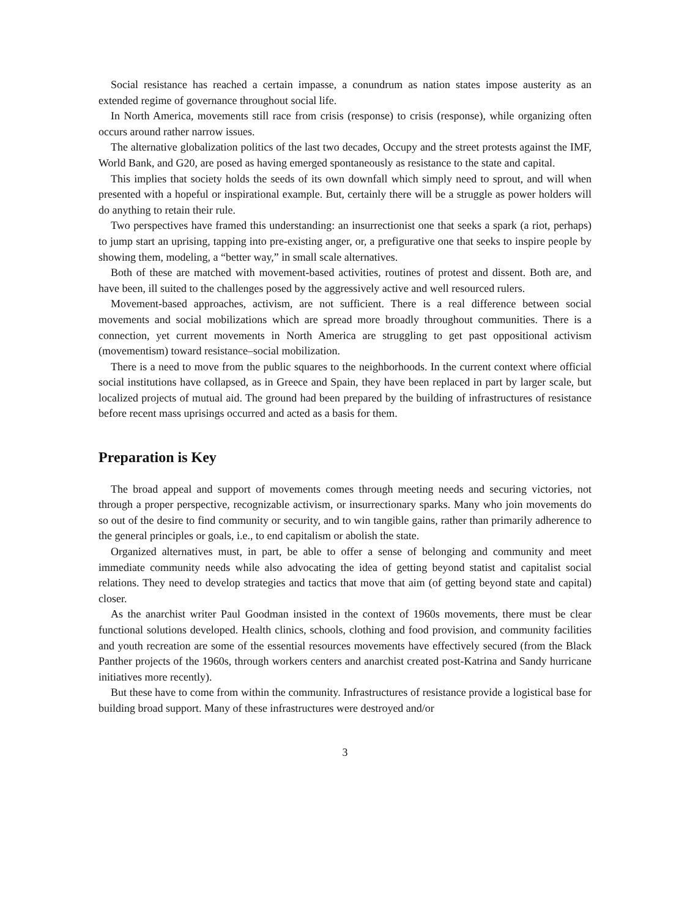Social resistance has reached a certain impasse, a conundrum as nation states impose austerity as an extended regime of governance throughout social life.
In North America, movements still race from crisis (response) to crisis (response), while organizing often occurs around rather narrow issues.
The alternative globalization politics of the last two decades, Occupy and the street protests against the IMF, World Bank, and G20, are posed as having emerged spontaneously as resistance to the state and capital.
This implies that society holds the seeds of its own downfall which simply need to sprout, and will when presented with a hopeful or inspirational example. But, certainly there will be a struggle as power holders will do anything to retain their rule.
Two perspectives have framed this understanding: an insurrectionist one that seeks a spark (a riot, perhaps) to jump start an uprising, tapping into pre-existing anger, or, a prefigurative one that seeks to inspire people by showing them, modeling, a “better way,” in small scale alternatives.
Both of these are matched with movement-based activities, routines of protest and dissent. Both are, and have been, ill suited to the challenges posed by the aggressively active and well resourced rulers.
Movement-based approaches, activism, are not sufficient. There is a real difference between social movements and social mobilizations which are spread more broadly throughout communities. There is a connection, yet current movements in North America are struggling to get past oppositional activism (movementism) toward resistance–social mobilization.
There is a need to move from the public squares to the neighborhoods. In the current context where official social institutions have collapsed, as in Greece and Spain, they have been replaced in part by larger scale, but localized projects of mutual aid. The ground had been prepared by the building of infrastructures of resistance before recent mass uprisings occurred and acted as a basis for them.
Preparation is Key
The broad appeal and support of movements comes through meeting needs and securing victories, not through a proper perspective, recognizable activism, or insurrectionary sparks. Many who join movements do so out of the desire to find community or security, and to win tangible gains, rather than primarily adherence to the general principles or goals, i.e., to end capitalism or abolish the state.
Organized alternatives must, in part, be able to offer a sense of belonging and community and meet immediate community needs while also advocating the idea of getting beyond statist and capitalist social relations. They need to develop strategies and tactics that move that aim (of getting beyond state and capital) closer.
As the anarchist writer Paul Goodman insisted in the context of 1960s movements, there must be clear functional solutions developed. Health clinics, schools, clothing and food provision, and community facilities and youth recreation are some of the essential resources movements have effectively secured (from the Black Panther projects of the 1960s, through workers centers and anarchist created post-Katrina and Sandy hurricane initiatives more recently).
But these have to come from within the community. Infrastructures of resistance provide a logistical base for building broad support. Many of these infrastructures were destroyed and/or
3